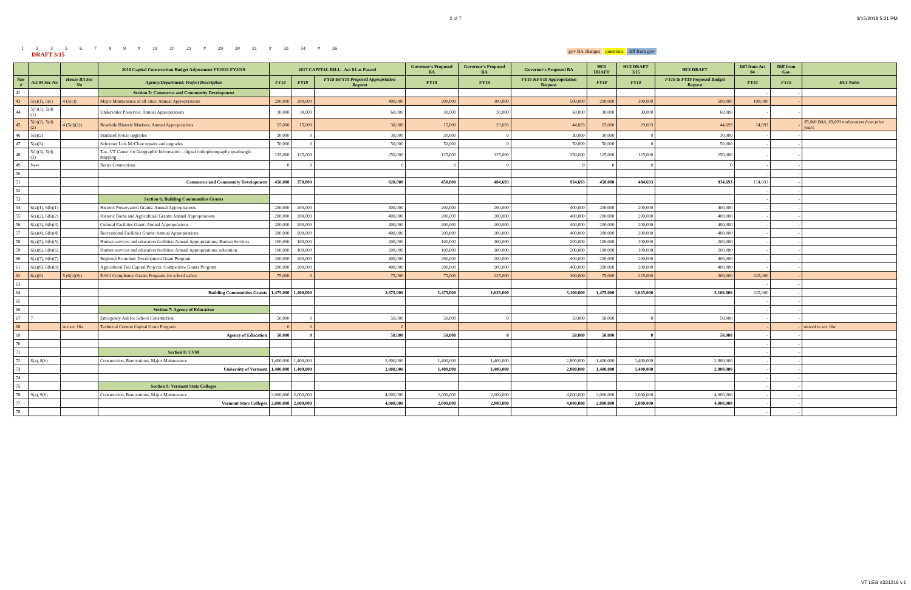2 of 7 3/15/2018 5:21 PM
12356789 # 19 20 21 # 29 30 31 # 33 34 # 36
DRAFT 3/15
gov BA changes questions diff from gov
| | | | 2018 Capital Construction Budget Adjustment FY2018-FY2019 | 2017 CAPITAL BILL - Act 84 as Passed | | | Governor's Proposed BA | Governor's Proposed BA | Governor's Proposed BA | HCI DRAFT | HCI DRAFT 3/15 | HCI DRAFT | Diff from Act 84 | Diff from Gov | |
| --- | --- | --- | --- | --- | --- | --- | --- | --- | --- | --- | --- | --- | --- | --- | --- |
| line # | Act 84 Sec No | House BA Sec No | Agency/Department: Project Description | FY18 | FY19 | FY18 &FY19 Proposed Appropriation Request | FY18 | FY19 | FY18 &FY19 Appropriation Request | FY18 | FY19 | FY18 & FY19 Proposed Budget Request | FY19 | FY19 | HCI Notes |
| 42 | | | Section 5: Commerce and Community Development | | | | | | | | | | - | - | |
| 43 | 5(a)(1), 5(c) | 4 (5(c)) | Major Maintenance at all Sites: Annual Appropriations | 200,000 | 200,000 | 400,000 | 200,000 | 300,000 | 500,000 | 200,000 | 300,000 | 500,000 | 100,000 | - | |
| 44 | 5(b)(1), 5(d)(1) | | Underwater Preserves: Annual Appropriations | 30,000 | 30,000 | 60,000 | 30,000 | 30,000 | 60,000 | 30,000 | 30,000 | 60,000 | - | - | |
| 45 | 5(b)(2), 5(d)(2) | 4 (5(d)(2)) | Roadside Historic Markers: Annual Appropriations | 15,000 | 15,000 | 30,000 | 15,000 | 29,693 | 44,693 | 15,000 | 29,693 | 44,693 | 14,693 | - | $5,000 BAA, $9,693 reallocation from prior years |
| 46 | 5(a)(2) | | Stannard House upgrades | 30,000 | 0 | 30,000 | 30,000 | 0 | 30,000 | 30,000 | 0 | 30,000 | - | - | |
| 47 | 5(a)(3) | | Schooner Lois McClure repairs and upgrades | 50,000 | 0 | 50,000 | 50,000 | 0 | 50,000 | 50,000 | 0 | 50,000 | - | - | |
| 48 | 5(b)(3), 5(d)(3) | | Tax- VT Center for Geographic Information - digital orthophotography quadrangle mapping | 125,000 | 125,000 | 250,000 | 125,000 | 125,000 | 250,000 | 125,000 | 125,000 | 250,000 | - | - | |
| 49 | New | | Better Connections | 0 | 0 | 0 | 0 | 0 | 0 | 0 | 0 | 0 | - | - | |
| 50 | | | | | | | | | | | | | - | - | |
| 51 | | | Commerce and Community Development | 450,000 | 370,000 | 820,000 | 450,000 | 484,693 | 934,693 | 450,000 | 484,693 | 934,693 | 114,693 | - | |
| 52 | | | | | | | | | | | | | - | - | |
| 53 | | | Section 6: Building Communities Grants | | | | | | | | | | - | - | |
| 54 | 6(a)(1), 6(b)(1) | | Historic Preservation Grants: Annual Appropriations | 200,000 | 200,000 | 400,000 | 200,000 | 200,000 | 400,000 | 200,000 | 200,000 | 400,000 | - | - | |
| 55 | 6(a)(2), 6(b)(2) | | Historic Barns and Agricultural Grants: Annual Appropriations | 200,000 | 200,000 | 400,000 | 200,000 | 200,000 | 400,000 | 200,000 | 200,000 | 400,000 | - | - | |
| 56 | 6(a)(3), 6(b)(3) | | Cultural Facilities Grant: Annual Appropriations | 200,000 | 200,000 | 400,000 | 200,000 | 200,000 | 400,000 | 200,000 | 200,000 | 400,000 | - | - | |
| 57 | 6(a)(4), 6(b)(4) | | Recreational Facilities Grants: Annual Appropriations | 200,000 | 200,000 | 400,000 | 200,000 | 200,000 | 400,000 | 200,000 | 200,000 | 400,000 | - | - | |
| 58 | 6(a)(5), 6(b)(5) | | Human services and education facilities: Annual Appropriations: Human Services | 100,000 | 100,000 | 200,000 | 100,000 | 100,000 | 200,000 | 100,000 | 100,000 | 200,000 | - | - | |
| 59 | 6(a)(6), 6(b)(6) | | Human services and education facilities: Annual Appropriations: education | 100,000 | 100,000 | 200,000 | 100,000 | 100,000 | 200,000 | 100,000 | 100,000 | 200,000 | - | - | |
| 60 | 6(a)(7), 6(b)(7) | | Regional Economic Development Grant Program | 200,000 | 200,000 | 400,000 | 200,000 | 200,000 | 400,000 | 200,000 | 200,000 | 400,000 | - | - | |
| 61 | 6(a)(8), 6(b)(8) | | Agricultural Fair Capital Projects: Competitive Grants Program | 200,000 | 200,000 | 400,000 | 200,000 | 200,000 | 400,000 | 200,000 | 200,000 | 400,000 | - | - | |
| 62 | 6(a)(9) | 5 (6(b)(9)) | E-911 Compliance Grants Program: for school safety | 75,000 | 0 | 75,000 | 75,000 | 225,000 | 300,000 | 75,000 | 225,000 | 300,000 | 225,000 | - | |
| 63 | | | | | | | | | | | | | - | - | |
| 64 | | | Building Communities Grants | 1,475,000 | 1,400,000 | 2,875,000 | 1,475,000 | 1,625,000 | 3,100,000 | 1,475,000 | 1,625,000 | 3,100,000 | 225,000 | - | |
| 65 | | | | | | | | | | | | | - | - | |
| 66 | | | Section 7: Agency of Education | | | | | | | | | | - | - | |
| 67 | 7 | | Emergency Aid for School Construction | 50,000 | 0 | 50,000 | 50,000 | 0 | 50,000 | 50,000 | 0 | 50,000 | - | - | |
| 68 | | see sec 16a | Technical Centers Capital Grant Program | 0 | 0 | 0 | | | | | | | - | - | moved to sec 16a |
| 69 | | | Agency of Education | 50,000 | 0 | 50,000 | 50,000 | 0 | 50,000 | 50,000 | 0 | 50,000 | - | - | |
| 70 | | | | | | | | | | | | | - | - | |
| 71 | | | Section 8: UVM | | | | | | | | | | - | - | |
| 72 | 8(a), 8(b) | | Construction, Renovations, Major Maintenance | 1,400,000 | 1,400,000 | 2,800,000 | 1,400,000 | 1,400,000 | 2,800,000 | 1,400,000 | 1,400,000 | 2,800,000 | - | - | |
| 73 | | | University of Vermont | 1,400,000 | 1,400,000 | 2,800,000 | 1,400,000 | 1,400,000 | 2,800,000 | 1,400,000 | 1,400,000 | 2,800,000 | - | - | |
| 74 | | | | | | | | | | | | | - | - | |
| 75 | | | Section 9: Vermont State Colleges | | | | | | | | | | - | - | |
| 76 | 9(a), 9(b) | | Construction, Renovations, Major Maintenance | 2,000,000 | 2,000,000 | 4,000,000 | 2,000,000 | 2,000,000 | 4,000,000 | 2,000,000 | 2,000,000 | 4,000,000 | - | - | |
| 77 | | | Vermont State Colleges | 2,000,000 | 2,000,000 | 4,000,000 | 2,000,000 | 2,000,000 | 4,000,000 | 2,000,000 | 2,000,000 | 4,000,000 | - | - | |
| 78 | | | | | | | | | | | | | - | - | |
VT LEG #331216 v.1